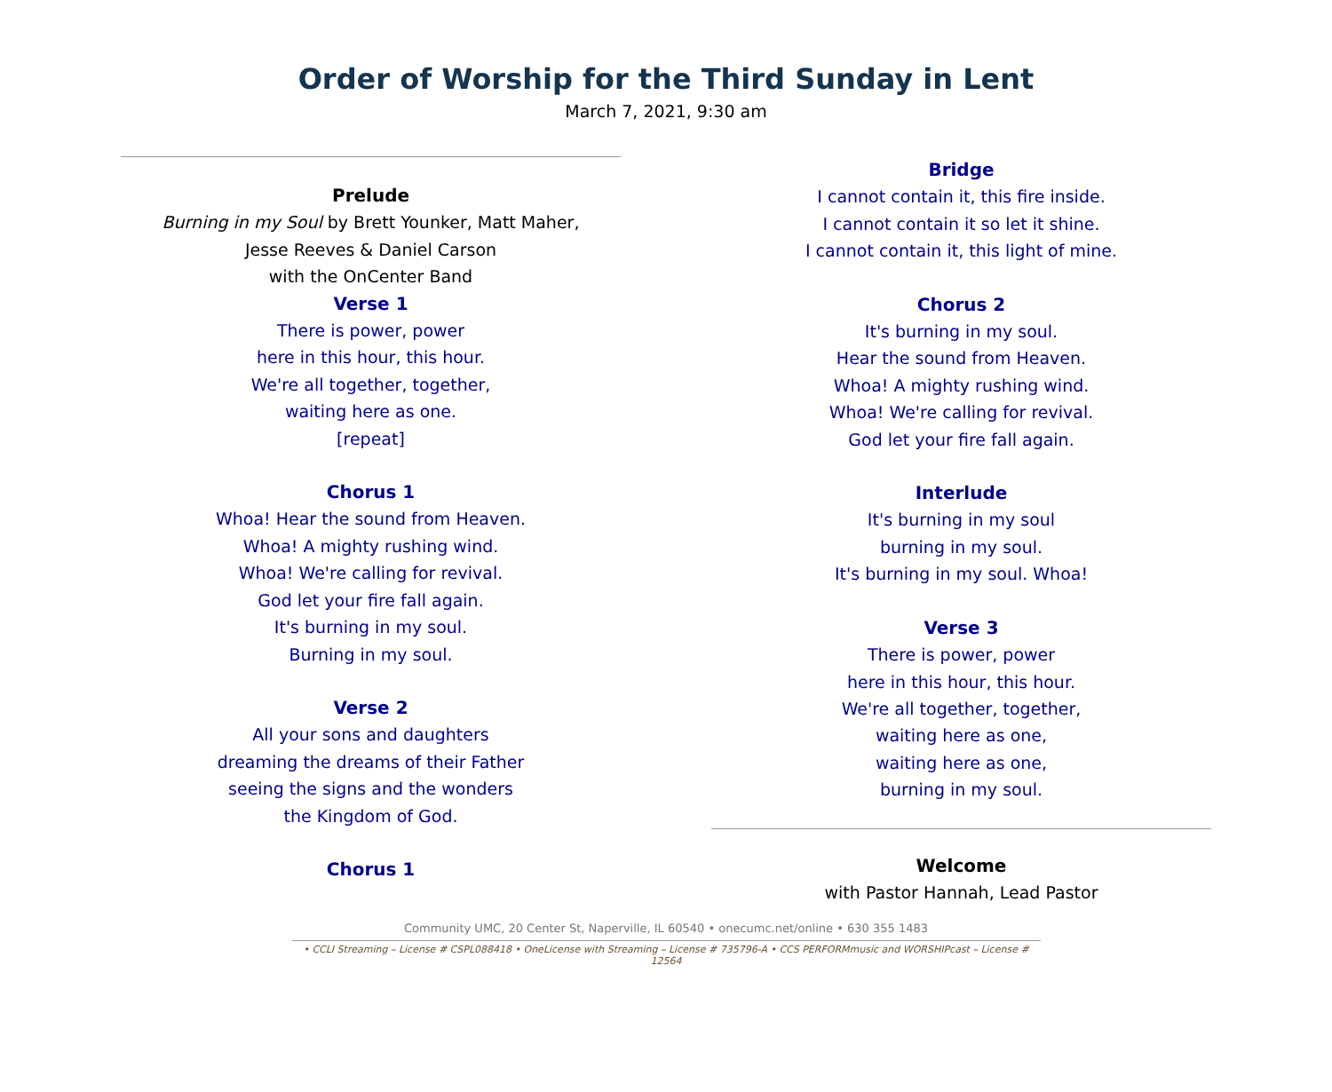Order of Worship for the Third Sunday in Lent
March 7, 2021, 9:30 am
Prelude
Burning in my Soul by Brett Younker, Matt Maher,
Jesse Reeves & Daniel Carson
with the OnCenter Band
Verse 1
There is power, power
here in this hour, this hour.
We're all together, together,
waiting here as one.
[repeat]
Chorus 1
Whoa! Hear the sound from Heaven.
Whoa! A mighty rushing wind.
Whoa! We're calling for revival.
God let your fire fall again.
It's burning in my soul.
Burning in my soul.
Verse 2
All your sons and daughters
dreaming the dreams of their Father
seeing the signs and the wonders
the Kingdom of God.
Chorus 1
Bridge
I cannot contain it, this fire inside.
I cannot contain it so let it shine.
I cannot contain it, this light of mine.
Chorus 2
It's burning in my soul.
Hear the sound from Heaven.
Whoa! A mighty rushing wind.
Whoa! We're calling for revival.
God let your fire fall again.
Interlude
It's burning in my soul
burning in my soul.
It's burning in my soul. Whoa!
Verse 3
There is power, power
here in this hour, this hour.
We're all together, together,
waiting here as one,
waiting here as one,
burning in my soul.
Welcome
with Pastor Hannah, Lead Pastor
Community UMC, 20 Center St, Naperville, IL 60540 • onecumc.net/online • 630 355 1483
• CCLI Streaming – License # CSPL088418 • OneLicense with Streaming – License # 735796-A • CCS PERFORMmusic and WORSHIPcast – License # 12564